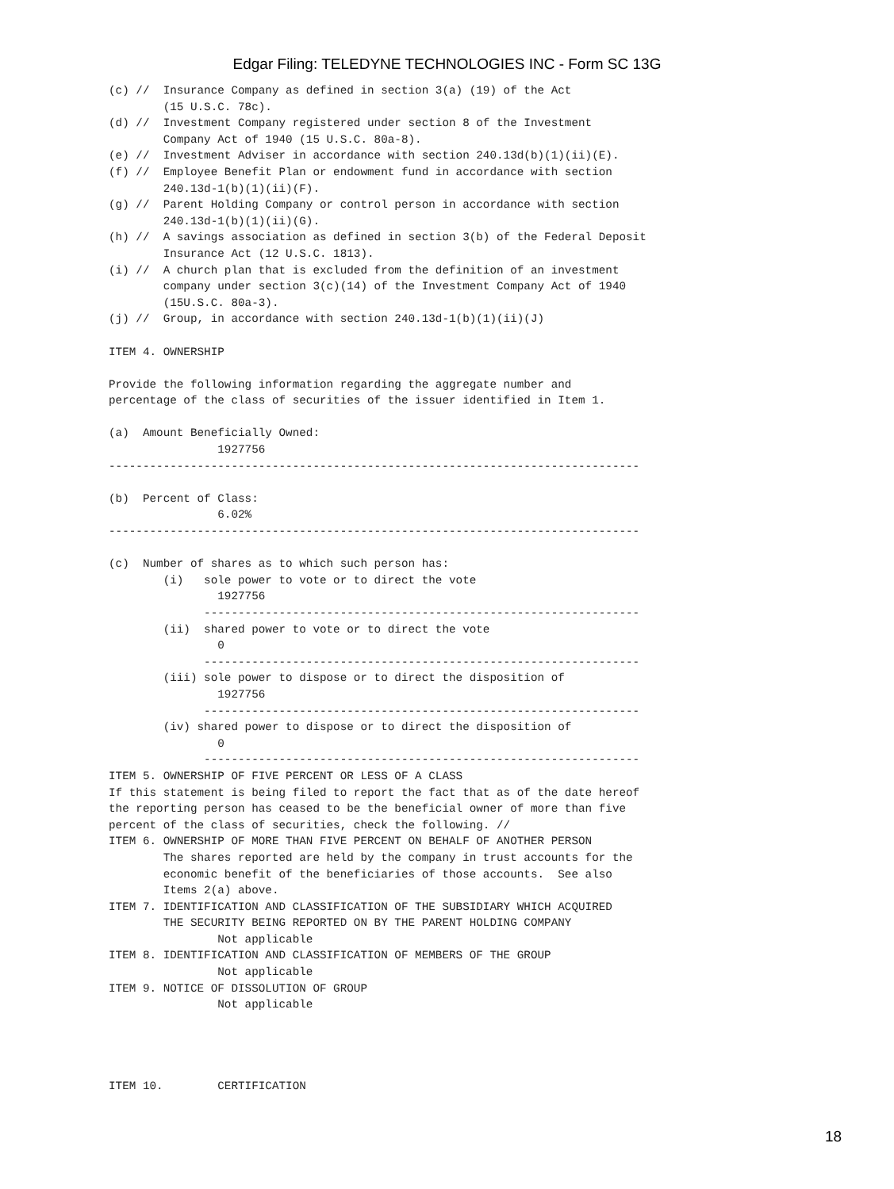Edgar Filing: TELEDYNE TECHNOLOGIES INC - Form SC 13G
(c) //  Insurance Company as defined in section 3(a) (19) of the Act
        (15 U.S.C. 78c).
(d) //  Investment Company registered under section 8 of the Investment
        Company Act of 1940 (15 U.S.C. 80a-8).
(e) //  Investment Adviser in accordance with section 240.13d(b)(1)(ii)(E).
(f) //  Employee Benefit Plan or endowment fund in accordance with section
        240.13d-1(b)(1)(ii)(F).
(g) //  Parent Holding Company or control person in accordance with section
        240.13d-1(b)(1)(ii)(G).
(h) //  A savings association as defined in section 3(b) of the Federal Deposit
        Insurance Act (12 U.S.C. 1813).
(i) //  A church plan that is excluded from the definition of an investment
        company under section 3(c)(14) of the Investment Company Act of 1940
        (15U.S.C. 80a-3).
(j) //  Group, in accordance with section 240.13d-1(b)(1)(ii)(J)

ITEM 4. OWNERSHIP

Provide the following information regarding the aggregate number and
percentage of the class of securities of the issuer identified in Item 1.

(a)  Amount Beneficially Owned:
                1927756
------------------------------------------------------------------------------

(b)  Percent of Class:
                6.02%
------------------------------------------------------------------------------

(c)  Number of shares as to which such person has:
        (i)   sole power to vote or to direct the vote
                1927756
              ----------------------------------------------------------------
        (ii)  shared power to vote or to direct the vote
                0
              ----------------------------------------------------------------
        (iii) sole power to dispose or to direct the disposition of
                1927756
              ----------------------------------------------------------------
        (iv) shared power to dispose or to direct the disposition of
                0
              ----------------------------------------------------------------
ITEM 5. OWNERSHIP OF FIVE PERCENT OR LESS OF A CLASS
If this statement is being filed to report the fact that as of the date hereof
the reporting person has ceased to be the beneficial owner of more than five
percent of the class of securities, check the following. //
ITEM 6. OWNERSHIP OF MORE THAN FIVE PERCENT ON BEHALF OF ANOTHER PERSON
        The shares reported are held by the company in trust accounts for the
        economic benefit of the beneficiaries of those accounts.  See also
        Items 2(a) above.
ITEM 7. IDENTIFICATION AND CLASSIFICATION OF THE SUBSIDIARY WHICH ACQUIRED
        THE SECURITY BEING REPORTED ON BY THE PARENT HOLDING COMPANY
                Not applicable
ITEM 8. IDENTIFICATION AND CLASSIFICATION OF MEMBERS OF THE GROUP
                Not applicable
ITEM 9. NOTICE OF DISSOLUTION OF GROUP
                Not applicable




ITEM 10.        CERTIFICATION
18